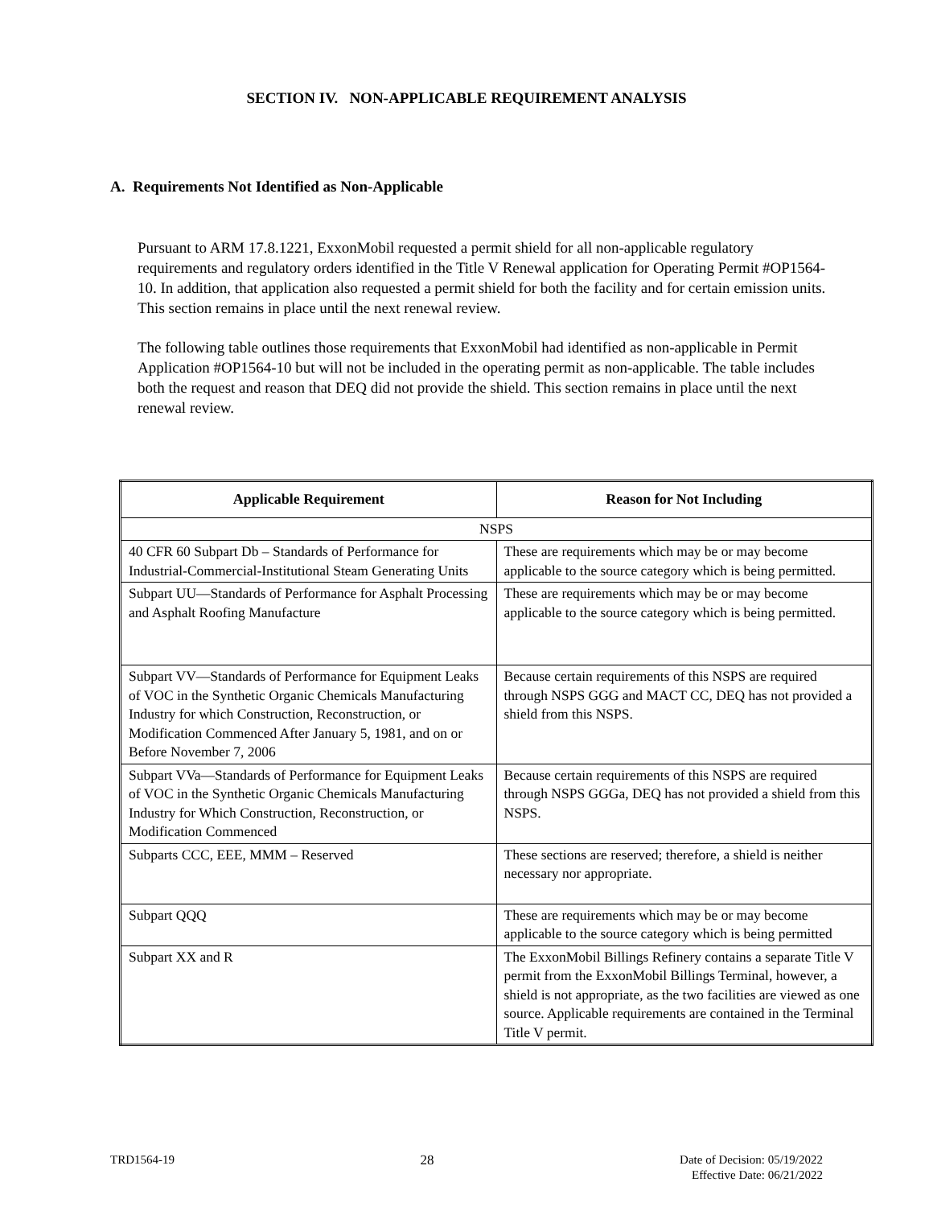SECTION IV. NON-APPLICABLE REQUIREMENT ANALYSIS
A. Requirements Not Identified as Non-Applicable
Pursuant to ARM 17.8.1221, ExxonMobil requested a permit shield for all non-applicable regulatory requirements and regulatory orders identified in the Title V Renewal application for Operating Permit #OP1564-10. In addition, that application also requested a permit shield for both the facility and for certain emission units. This section remains in place until the next renewal review.
The following table outlines those requirements that ExxonMobil had identified as non-applicable in Permit Application #OP1564-10 but will not be included in the operating permit as non-applicable. The table includes both the request and reason that DEQ did not provide the shield. This section remains in place until the next renewal review.
| Applicable Requirement | Reason for Not Including |
| --- | --- |
| NSPS | |
| 40 CFR 60 Subpart Db – Standards of Performance for Industrial-Commercial-Institutional Steam Generating Units | These are requirements which may be or may become applicable to the source category which is being permitted. |
| Subpart UU—Standards of Performance for Asphalt Processing and Asphalt Roofing Manufacture | These are requirements which may be or may become applicable to the source category which is being permitted. |
| Subpart VV—Standards of Performance for Equipment Leaks of VOC in the Synthetic Organic Chemicals Manufacturing Industry for which Construction, Reconstruction, or Modification Commenced After January 5, 1981, and on or Before November 7, 2006 | Because certain requirements of this NSPS are required through NSPS GGG and MACT CC, DEQ has not provided a shield from this NSPS. |
| Subpart VVa—Standards of Performance for Equipment Leaks of VOC in the Synthetic Organic Chemicals Manufacturing Industry for Which Construction, Reconstruction, or Modification Commenced | Because certain requirements of this NSPS are required through NSPS GGGa, DEQ has not provided a shield from this NSPS. |
| Subparts CCC, EEE, MMM – Reserved | These sections are reserved; therefore, a shield is neither necessary nor appropriate. |
| Subpart QQQ | These are requirements which may be or may become applicable to the source category which is being permitted |
| Subpart XX and R | The ExxonMobil Billings Refinery contains a separate Title V permit from the ExxonMobil Billings Terminal, however, a shield is not appropriate, as the two facilities are viewed as one source. Applicable requirements are contained in the Terminal Title V permit. |
TRD1564-19 28 Date of Decision: 05/19/2022
Effective Date: 06/21/2022